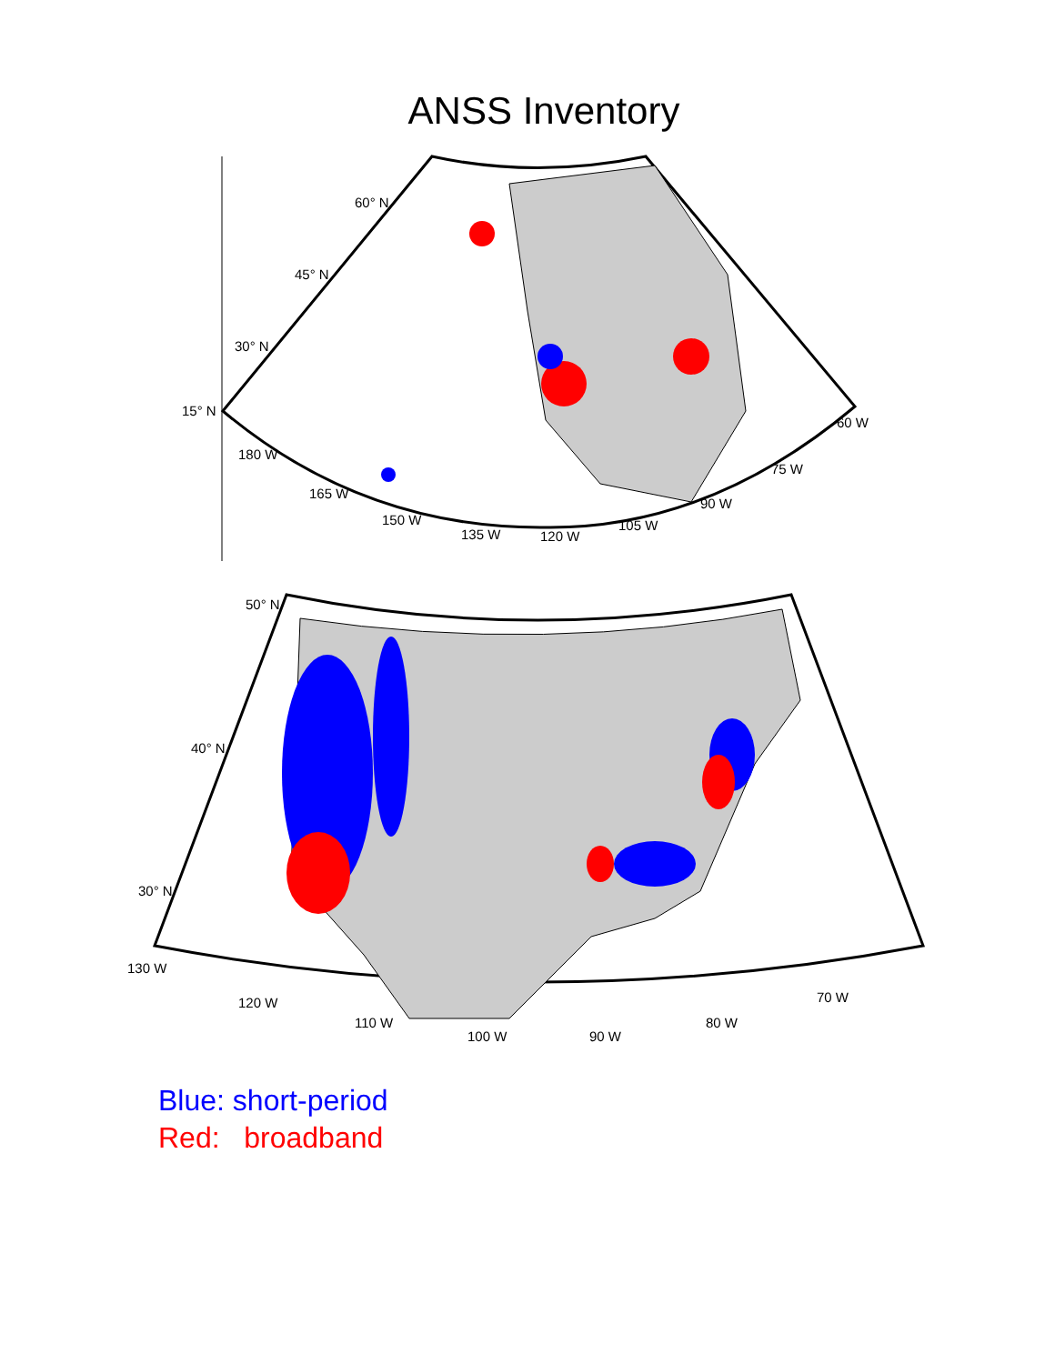ANSS Inventory
60° N
45° N
30° N
15° N
180 W
165 W
150 W
135 W
120 W
105 W
90 W
75 W
60 W
50° N
40° N
30° N
130 W
120 W
110 W
100 W
90 W
80 W
70 W
Blue: short-period
Red: broadband